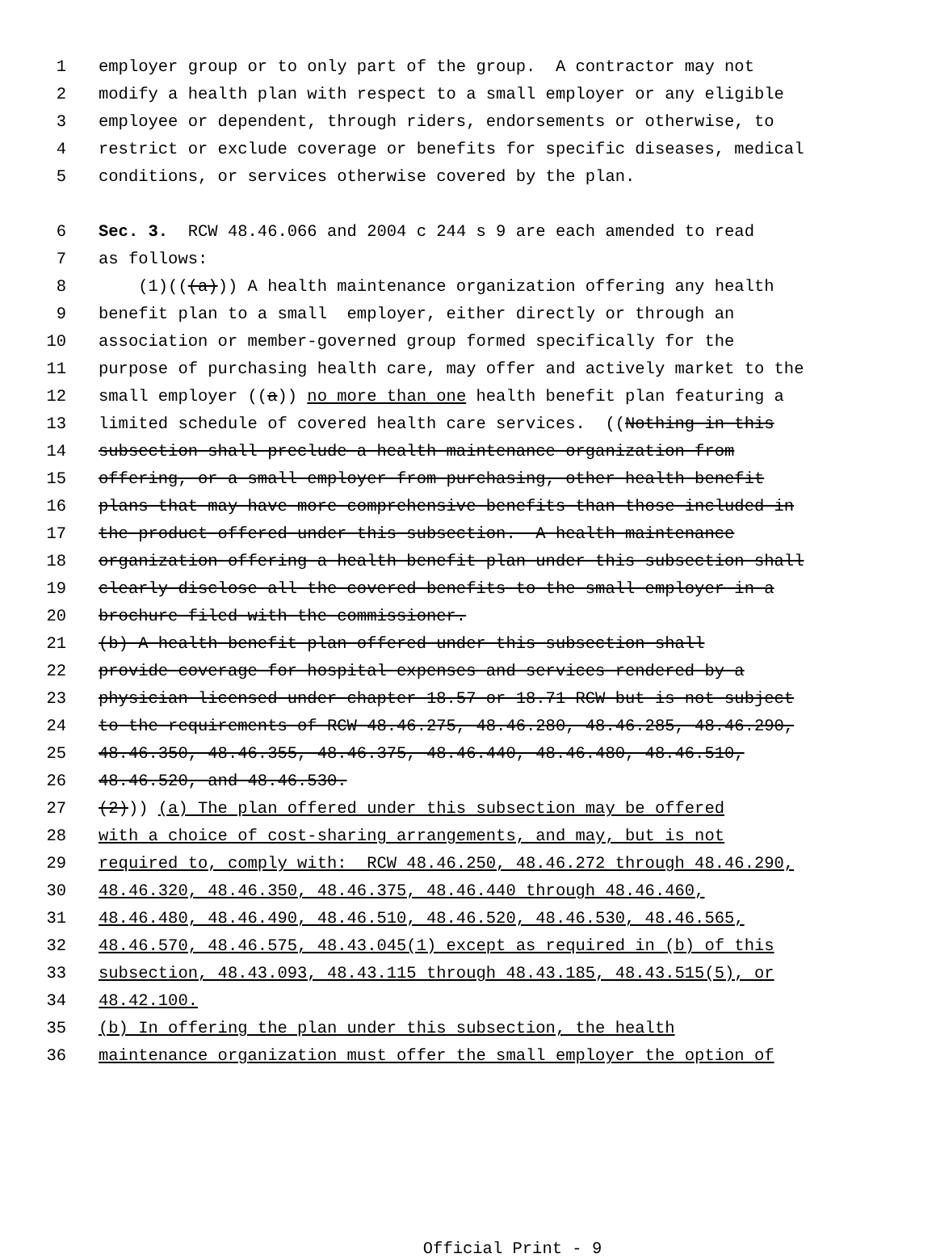1 employer group or to only part of the group. A contractor may not
2 modify a health plan with respect to a small employer or any eligible
3 employee or dependent, through riders, endorsements or otherwise, to
4 restrict or exclude coverage or benefits for specific diseases, medical
5 conditions, or services otherwise covered by the plan.
6 Sec. 3. RCW 48.46.066 and 2004 c 244 s 9 are each amended to read
7 as follows:
8 (1)(((a))) A health maintenance organization offering any health
9 benefit plan to a small employer, either directly or through an
10 association or member-governed group formed specifically for the
11 purpose of purchasing health care, may offer and actively market to the
12 small employer ((a)) no more than one health benefit plan featuring a
13 limited schedule of covered health care services. ((Nothing in this
14 subsection shall preclude a health maintenance organization from
15 offering, or a small employer from purchasing, other health benefit
16 plans that may have more comprehensive benefits than those included in
17 the product offered under this subsection. A health maintenance
18 organization offering a health benefit plan under this subsection shall
19 clearly disclose all the covered benefits to the small employer in a
20 brochure filed with the commissioner.
21 (b) A health benefit plan offered under this subsection shall
22 provide coverage for hospital expenses and services rendered by a
23 physician licensed under chapter 18.57 or 18.71 RCW but is not subject
24 to the requirements of RCW 48.46.275, 48.46.280, 48.46.285, 48.46.290,
25 48.46.350, 48.46.355, 48.46.375, 48.46.440, 48.46.480, 48.46.510,
26 48.46.520, and 48.46.530.
27 (2))) (a) The plan offered under this subsection may be offered
28 with a choice of cost-sharing arrangements, and may, but is not
29 required to, comply with: RCW 48.46.250, 48.46.272 through 48.46.290,
30 48.46.320, 48.46.350, 48.46.375, 48.46.440 through 48.46.460,
31 48.46.480, 48.46.490, 48.46.510, 48.46.520, 48.46.530, 48.46.565,
32 48.46.570, 48.46.575, 48.43.045(1) except as required in (b) of this
33 subsection, 48.43.093, 48.43.115 through 48.43.185, 48.43.515(5), or
34 48.42.100.
35 (b) In offering the plan under this subsection, the health
36 maintenance organization must offer the small employer the option of
Official Print - 9